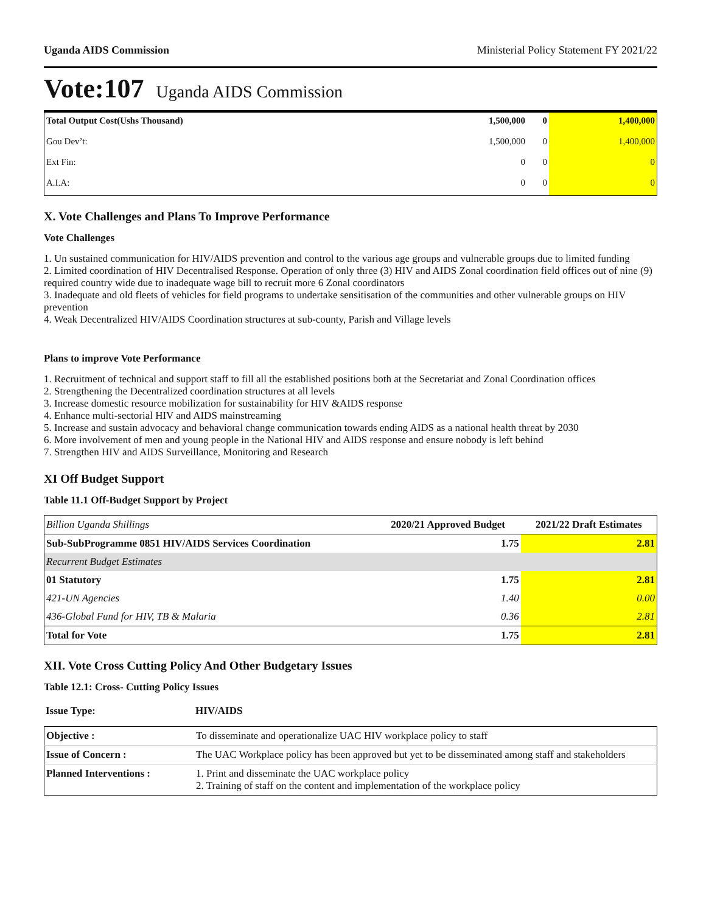Uganda AIDS Commission Ministerial Policy Statement FY 2021/22
Vote:107 Uganda AIDS Commission
| Total Output Cost(Ushs Thousand) | 1,500,000 | 0 | 1,400,000 |
| Gou Dev’t: | 1,500,000 | 0 | 1,400,000 |
| Ext Fin: | 0 | 0 | 0 |
| A.I.A: | 0 | 0 | 0 |
X. Vote Challenges and Plans To Improve Performance
Vote Challenges
1. Un sustained communication for HIV/AIDS prevention and control to the various age groups and vulnerable groups due to limited funding
2. Limited coordination of HIV Decentralised Response. Operation of only three (3) HIV and AIDS Zonal coordination field offices out of nine (9) required country wide due to inadequate wage bill to recruit more 6 Zonal coordinators
3. Inadequate and old fleets of vehicles for field programs to undertake sensitisation of the communities and other vulnerable groups on HIV prevention
4. Weak Decentralized HIV/AIDS Coordination structures at sub-county, Parish and Village levels
Plans to improve Vote Performance
1. Recruitment of technical and support staff to fill all the established positions both at the Secretariat and Zonal Coordination offices
2. Strengthening the Decentralized coordination structures at all levels
3. Increase domestic resource mobilization for sustainability for HIV &AIDS response
4. Enhance multi-sectorial HIV and AIDS mainstreaming
5. Increase and sustain advocacy and behavioral change communication towards ending AIDS as a national health threat by 2030
6. More involvement of men and young people in the National HIV and AIDS response and ensure nobody is left behind
7. Strengthen HIV and AIDS Surveillance, Monitoring and Research
XI Off Budget Support
Table 11.1 Off-Budget Support by Project
| Billion Uganda Shillings | 2020/21 Approved Budget | 2021/22 Draft Estimates |
| --- | --- | --- |
| Sub-SubProgramme 0851 HIV/AIDS Services Coordination | 1.75 | 2.81 |
| Recurrent Budget Estimates | | |
| 01 Statutory | 1.75 | 2.81 |
| 421-UN Agencies | 1.40 | 0.00 |
| 436-Global Fund for HIV, TB & Malaria | 0.36 | 2.81 |
| Total for Vote | 1.75 | 2.81 |
XII. Vote Cross Cutting Policy And Other Budgetary Issues
Table 12.1: Cross- Cutting Policy Issues
| Issue Type: | HIV/AIDS |
| Objective : | To disseminate and operationalize UAC HIV workplace policy to staff |
| Issue of Concern : | The UAC Workplace policy has been approved but yet to be disseminated among staff and stakeholders |
| Planned Interventions : | 1. Print and disseminate the UAC workplace policy 2. Training of staff on the content and implementation of the workplace policy |